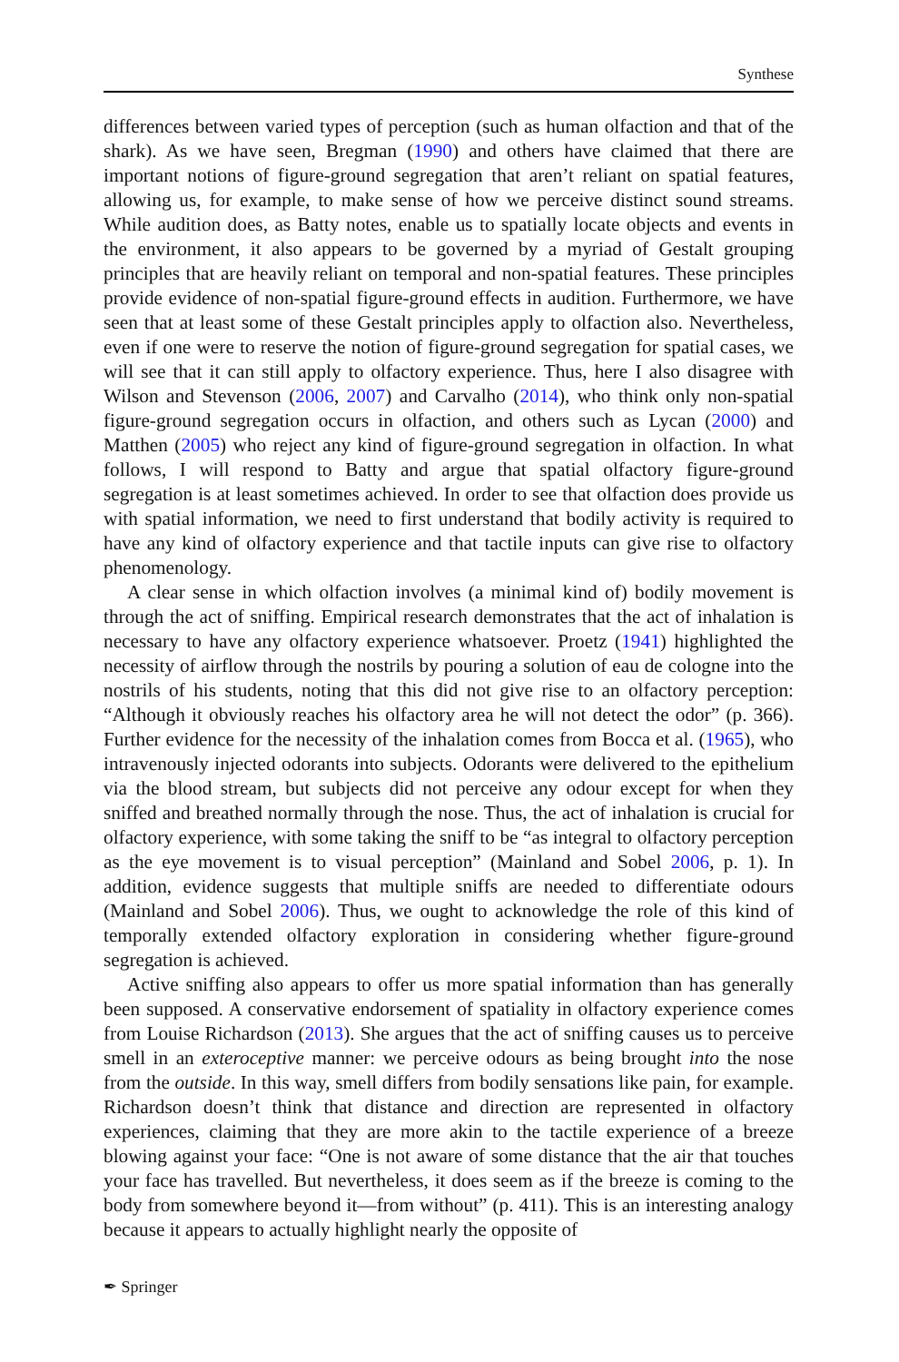Synthese
differences between varied types of perception (such as human olfaction and that of the shark). As we have seen, Bregman (1990) and others have claimed that there are important notions of figure-ground segregation that aren’t reliant on spatial features, allowing us, for example, to make sense of how we perceive distinct sound streams. While audition does, as Batty notes, enable us to spatially locate objects and events in the environment, it also appears to be governed by a myriad of Gestalt grouping principles that are heavily reliant on temporal and non-spatial features. These principles provide evidence of non-spatial figure-ground effects in audition. Furthermore, we have seen that at least some of these Gestalt principles apply to olfaction also. Nevertheless, even if one were to reserve the notion of figure-ground segregation for spatial cases, we will see that it can still apply to olfactory experience. Thus, here I also disagree with Wilson and Stevenson (2006, 2007) and Carvalho (2014), who think only non-spatial figure-ground segregation occurs in olfaction, and others such as Lycan (2000) and Matthen (2005) who reject any kind of figure-ground segregation in olfaction. In what follows, I will respond to Batty and argue that spatial olfactory figure-ground segregation is at least sometimes achieved. In order to see that olfaction does provide us with spatial information, we need to first understand that bodily activity is required to have any kind of olfactory experience and that tactile inputs can give rise to olfactory phenomenology.
A clear sense in which olfaction involves (a minimal kind of) bodily movement is through the act of sniffing. Empirical research demonstrates that the act of inhalation is necessary to have any olfactory experience whatsoever. Proetz (1941) highlighted the necessity of airflow through the nostrils by pouring a solution of eau de cologne into the nostrils of his students, noting that this did not give rise to an olfactory perception: “Although it obviously reaches his olfactory area he will not detect the odor” (p. 366). Further evidence for the necessity of the inhalation comes from Bocca et al. (1965), who intravenously injected odorants into subjects. Odorants were delivered to the epithelium via the blood stream, but subjects did not perceive any odour except for when they sniffed and breathed normally through the nose. Thus, the act of inhalation is crucial for olfactory experience, with some taking the sniff to be “as integral to olfactory perception as the eye movement is to visual perception” (Mainland and Sobel 2006, p. 1). In addition, evidence suggests that multiple sniffs are needed to differentiate odours (Mainland and Sobel 2006). Thus, we ought to acknowledge the role of this kind of temporally extended olfactory exploration in considering whether figure-ground segregation is achieved.
Active sniffing also appears to offer us more spatial information than has generally been supposed. A conservative endorsement of spatiality in olfactory experience comes from Louise Richardson (2013). She argues that the act of sniffing causes us to perceive smell in an exteroceptive manner: we perceive odours as being brought into the nose from the outside. In this way, smell differs from bodily sensations like pain, for example. Richardson doesn’t think that distance and direction are represented in olfactory experiences, claiming that they are more akin to the tactile experience of a breeze blowing against your face: “One is not aware of some distance that the air that touches your face has travelled. But nevertheless, it does seem as if the breeze is coming to the body from somewhere beyond it—from without” (p. 411). This is an interesting analogy because it appears to actually highlight nearly the opposite of
✒ Springer